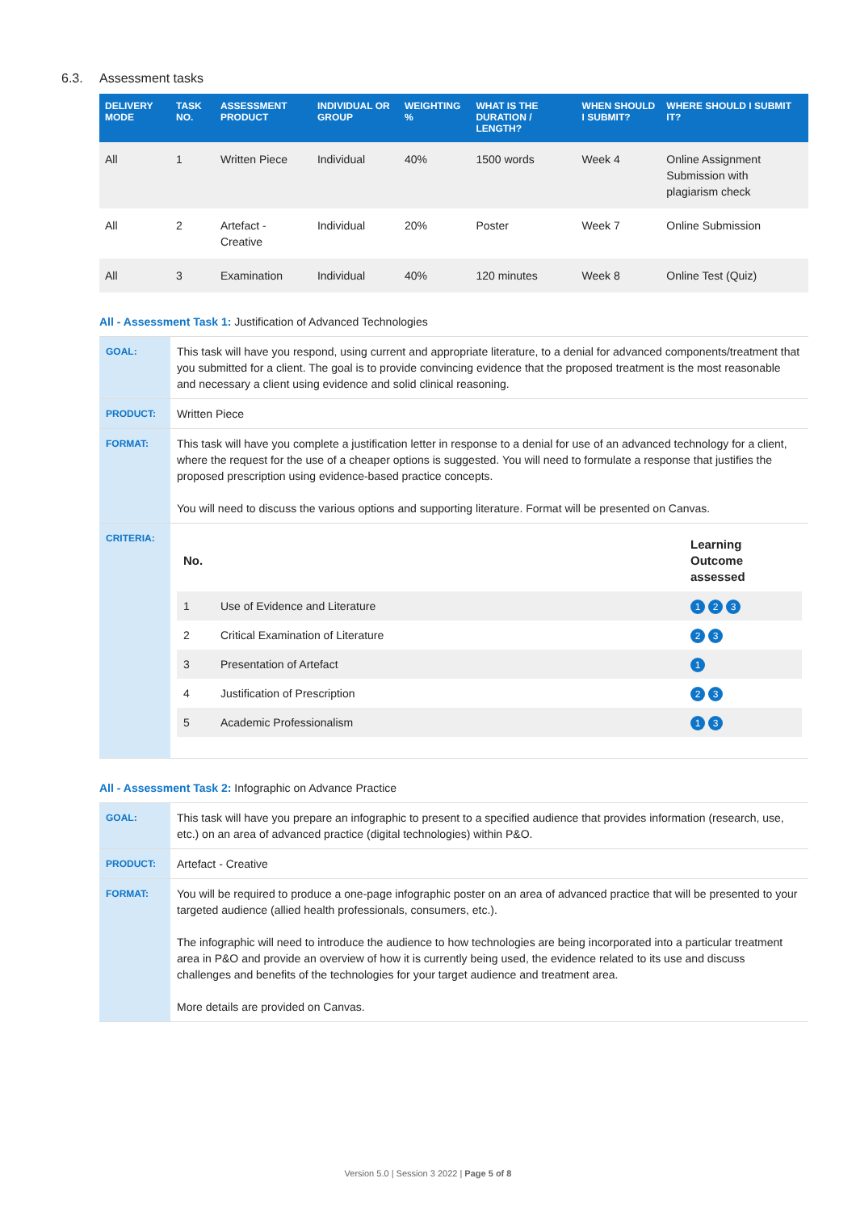6.3. Assessment tasks
| DELIVERY MODE | TASK NO. | ASSESSMENT PRODUCT | INDIVIDUAL OR GROUP | WEIGHTING % | WHAT IS THE DURATION / LENGTH? | WHEN SHOULD I SUBMIT? | WHERE SHOULD I SUBMIT IT? |
| --- | --- | --- | --- | --- | --- | --- | --- |
| All | 1 | Written Piece | Individual | 40% | 1500 words | Week 4 | Online Assignment Submission with plagiarism check |
| All | 2 | Artefact - Creative | Individual | 20% | Poster | Week 7 | Online Submission |
| All | 3 | Examination | Individual | 40% | 120 minutes | Week 8 | Online Test (Quiz) |
All - Assessment Task 1: Justification of Advanced Technologies
| GOAL: | This task will have you respond, using current and appropriate literature, to a denial for advanced components/treatment that you submitted for a client. The goal is to provide convincing evidence that the proposed treatment is the most reasonable and necessary a client using evidence and solid clinical reasoning. |
| PRODUCT: | Written Piece |
| FORMAT: | This task will have you complete a justification letter in response to a denial for use of an advanced technology for a client, where the request for the use of a cheaper options is suggested. You will need to formulate a response that justifies the proposed prescription using evidence-based practice concepts. You will need to discuss the various options and supporting literature. Format will be presented on Canvas. |
| CRITERIA: | / No. / / Learning Outcome assessed / / 1 / Use of Evidence and Literature / 1 2 3 / / 2 / Critical Examination of Literature / 2 3 / / 3 / Presentation of Artefact / 1 / / 4 / Justification of Prescription / 2 3 / / 5 / Academic Professionalism / 1 3 / |
All - Assessment Task 2: Infographic on Advance Practice
| GOAL: | This task will have you prepare an infographic to present to a specified audience that provides information (research, use, etc.) on an area of advanced practice (digital technologies) within P&O. |
| PRODUCT: | Artefact - Creative |
| FORMAT: | You will be required to produce a one-page infographic poster on an area of advanced practice that will be presented to your targeted audience (allied health professionals, consumers, etc.). The infographic will need to introduce the audience to how technologies are being incorporated into a particular treatment area in P&O and provide an overview of how it is currently being used, the evidence related to its use and discuss challenges and benefits of the technologies for your target audience and treatment area. More details are provided on Canvas. |
Version 5.0 | Session 3 2022 | Page 5 of 8